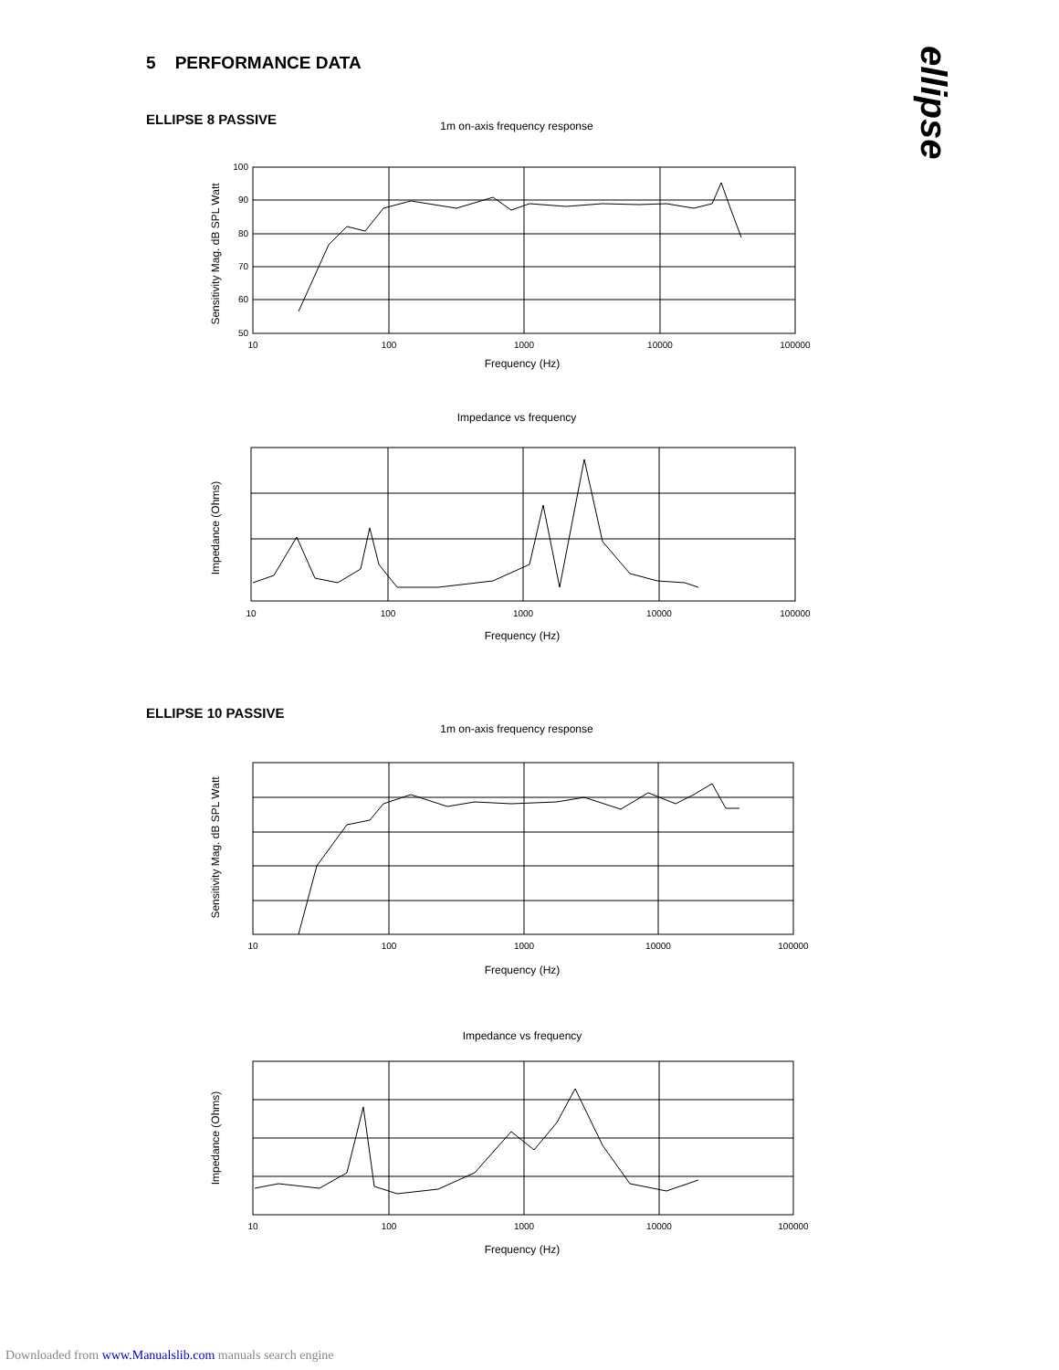5 PERFORMANCE DATA
ellipse
ELLIPSE 8 PASSIVE
1m on-axis frequency response
Sensitivity Mag. dB SPL Watt
100
90
80
70
60
50
10
100
1000
10000
100000
Frequency (Hz)
Impedance vs frequency
Impedance (Ohms)
10
100
1000
10000
100000
Frequency (Hz)
ELLIPSE 10 PASSIVE
1m on-axis frequency response
Sensitivity Mag. dB SPL Watt
10
100
1000
10000
100000
Frequency (Hz)
Impedance vs frequency
Impedance (Ohms)
10
100
1000
10000
100000
Frequency (Hz)
Downloaded from www.Manualslib.com manuals search engine